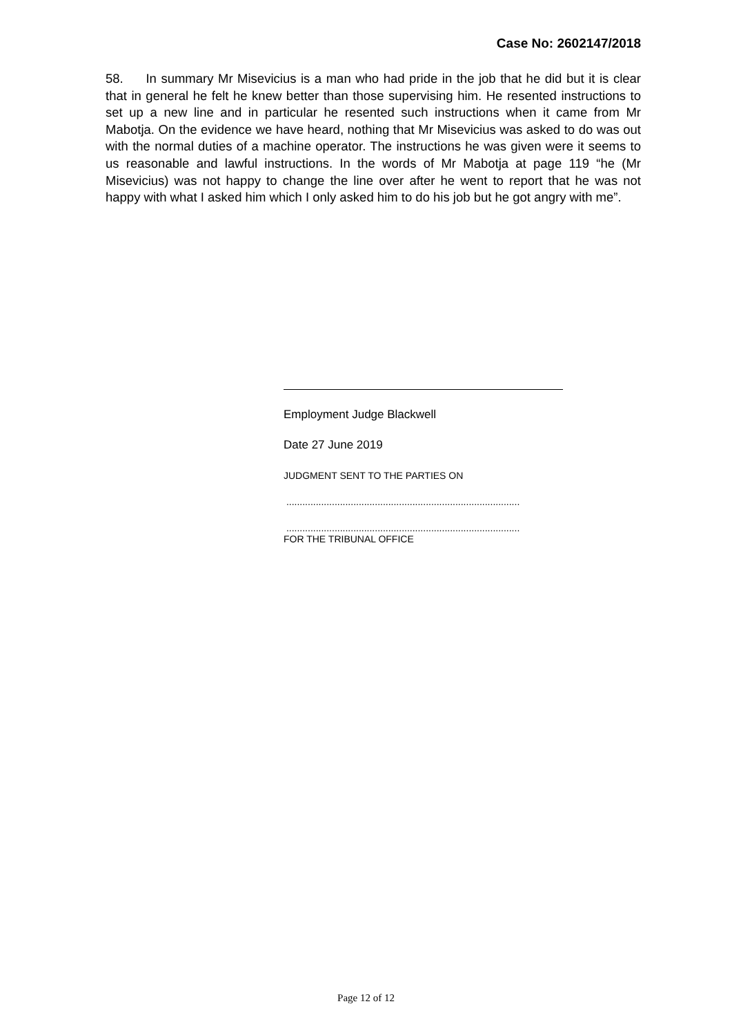Case No: 2602147/2018
58. In summary Mr Misevicius is a man who had pride in the job that he did but it is clear that in general he felt he knew better than those supervising him. He resented instructions to set up a new line and in particular he resented such instructions when it came from Mr Mabotja. On the evidence we have heard, nothing that Mr Misevicius was asked to do was out with the normal duties of a machine operator. The instructions he was given were it seems to us reasonable and lawful instructions. In the words of Mr Mabotja at page 119 “he (Mr Misevicius) was not happy to change the line over after he went to report that he was not happy with what I asked him which I only asked him to do his job but he got angry with me”.
Employment Judge Blackwell
Date 27 June 2019
JUDGMENT SENT TO THE PARTIES ON
.......................................................................................
.......................................................................................
FOR THE TRIBUNAL OFFICE
Page 12 of 12